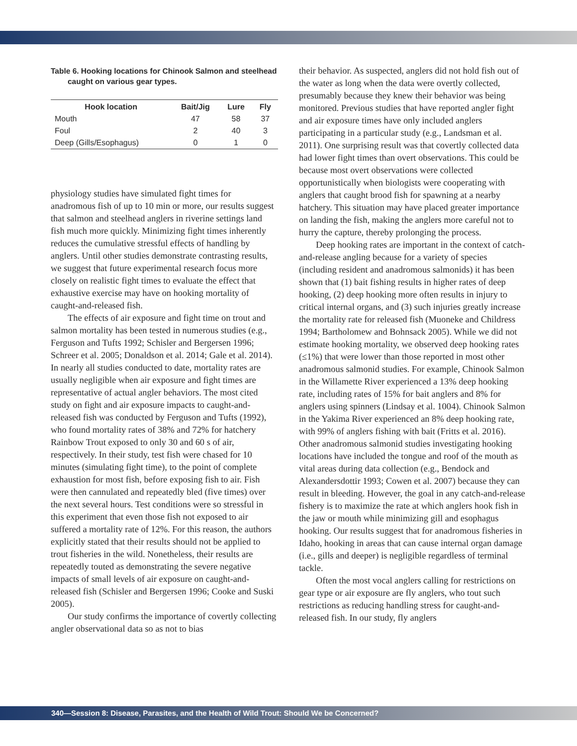Table 6. Hooking locations for Chinook Salmon and steelhead caught on various gear types.
| Hook location | Bait/Jig | Lure | Fly |
| --- | --- | --- | --- |
| Mouth | 47 | 58 | 37 |
| Foul | 2 | 40 | 3 |
| Deep (Gills/Esophagus) | 0 | 1 | 0 |
physiology studies have simulated fight times for anadromous fish of up to 10 min or more, our results suggest that salmon and steelhead anglers in riverine settings land fish much more quickly. Minimizing fight times inherently reduces the cumulative stressful effects of handling by anglers. Until other studies demonstrate contrasting results, we suggest that future experimental research focus more closely on realistic fight times to evaluate the effect that exhaustive exercise may have on hooking mortality of caught-and-released fish.
The effects of air exposure and fight time on trout and salmon mortality has been tested in numerous studies (e.g., Ferguson and Tufts 1992; Schisler and Bergersen 1996; Schreer et al. 2005; Donaldson et al. 2014; Gale et al. 2014). In nearly all studies conducted to date, mortality rates are usually negligible when air exposure and fight times are representative of actual angler behaviors. The most cited study on fight and air exposure impacts to caught-and-released fish was conducted by Ferguson and Tufts (1992), who found mortality rates of 38% and 72% for hatchery Rainbow Trout exposed to only 30 and 60 s of air, respectively. In their study, test fish were chased for 10 minutes (simulating fight time), to the point of complete exhaustion for most fish, before exposing fish to air. Fish were then cannulated and repeatedly bled (five times) over the next several hours. Test conditions were so stressful in this experiment that even those fish not exposed to air suffered a mortality rate of 12%. For this reason, the authors explicitly stated that their results should not be applied to trout fisheries in the wild. Nonetheless, their results are repeatedly touted as demonstrating the severe negative impacts of small levels of air exposure on caught-and-released fish (Schisler and Bergersen 1996; Cooke and Suski 2005).
Our study confirms the importance of covertly collecting angler observational data so as not to bias
their behavior. As suspected, anglers did not hold fish out of the water as long when the data were overtly collected, presumably because they knew their behavior was being monitored. Previous studies that have reported angler fight and air exposure times have only included anglers participating in a particular study (e.g., Landsman et al. 2011). One surprising result was that covertly collected data had lower fight times than overt observations. This could be because most overt observations were collected opportunistically when biologists were cooperating with anglers that caught brood fish for spawning at a nearby hatchery. This situation may have placed greater importance on landing the fish, making the anglers more careful not to hurry the capture, thereby prolonging the process.
Deep hooking rates are important in the context of catch-and-release angling because for a variety of species (including resident and anadromous salmonids) it has been shown that (1) bait fishing results in higher rates of deep hooking, (2) deep hooking more often results in injury to critical internal organs, and (3) such injuries greatly increase the mortality rate for released fish (Muoneke and Childress 1994; Bartholomew and Bohnsack 2005). While we did not estimate hooking mortality, we observed deep hooking rates (≤1%) that were lower than those reported in most other anadromous salmonid studies. For example, Chinook Salmon in the Willamette River experienced a 13% deep hooking rate, including rates of 15% for bait anglers and 8% for anglers using spinners (Lindsay et al. 1004). Chinook Salmon in the Yakima River experienced an 8% deep hooking rate, with 99% of anglers fishing with bait (Fritts et al. 2016). Other anadromous salmonid studies investigating hooking locations have included the tongue and roof of the mouth as vital areas during data collection (e.g., Bendock and Alexandersdottir 1993; Cowen et al. 2007) because they can result in bleeding. However, the goal in any catch-and-release fishery is to maximize the rate at which anglers hook fish in the jaw or mouth while minimizing gill and esophagus hooking. Our results suggest that for anadromous fisheries in Idaho, hooking in areas that can cause internal organ damage (i.e., gills and deeper) is negligible regardless of terminal tackle.
Often the most vocal anglers calling for restrictions on gear type or air exposure are fly anglers, who tout such restrictions as reducing handling stress for caught-and-released fish. In our study, fly anglers
340—Session 8: Disease, Parasites, and the Health of Wild Trout: Should We be Concerned?